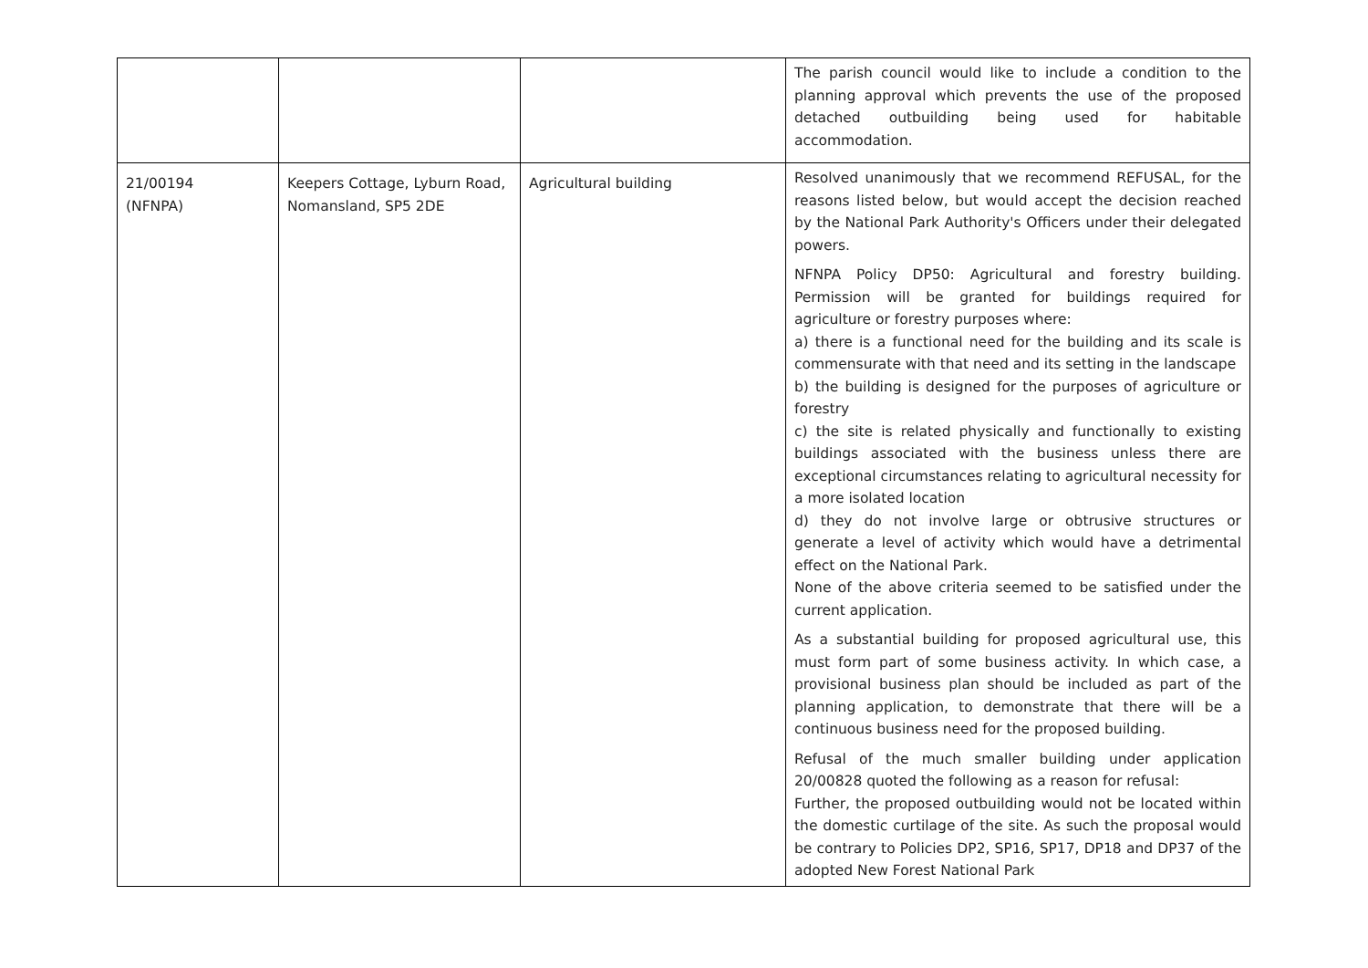| | | | The parish council would like to include a condition to the planning approval which prevents the use of the proposed detached outbuilding being used for habitable accommodation. |
| 21/00194 (NFNPA) | Keepers Cottage, Lyburn Road, Nomansland, SP5 2DE | Agricultural building | Resolved unanimously that we recommend REFUSAL, for the reasons listed below, but would accept the decision reached by the National Park Authority's Officers under their delegated powers. NFNPA Policy DP50: Agricultural and forestry building. Permission will be granted for buildings required for agriculture or forestry purposes where: a) there is a functional need for the building and its scale is commensurate with that need and its setting in the landscape b) the building is designed for the purposes of agriculture or forestry c) the site is related physically and functionally to existing buildings associated with the business unless there are exceptional circumstances relating to agricultural necessity for a more isolated location d) they do not involve large or obtrusive structures or generate a level of activity which would have a detrimental effect on the National Park. None of the above criteria seemed to be satisfied under the current application. As a substantial building for proposed agricultural use, this must form part of some business activity. In which case, a provisional business plan should be included as part of the planning application, to demonstrate that there will be a continuous business need for the proposed building. Refusal of the much smaller building under application 20/00828 quoted the following as a reason for refusal: Further, the proposed outbuilding would not be located within the domestic curtilage of the site. As such the proposal would be contrary to Policies DP2, SP16, SP17, DP18 and DP37 of the adopted New Forest National Park |